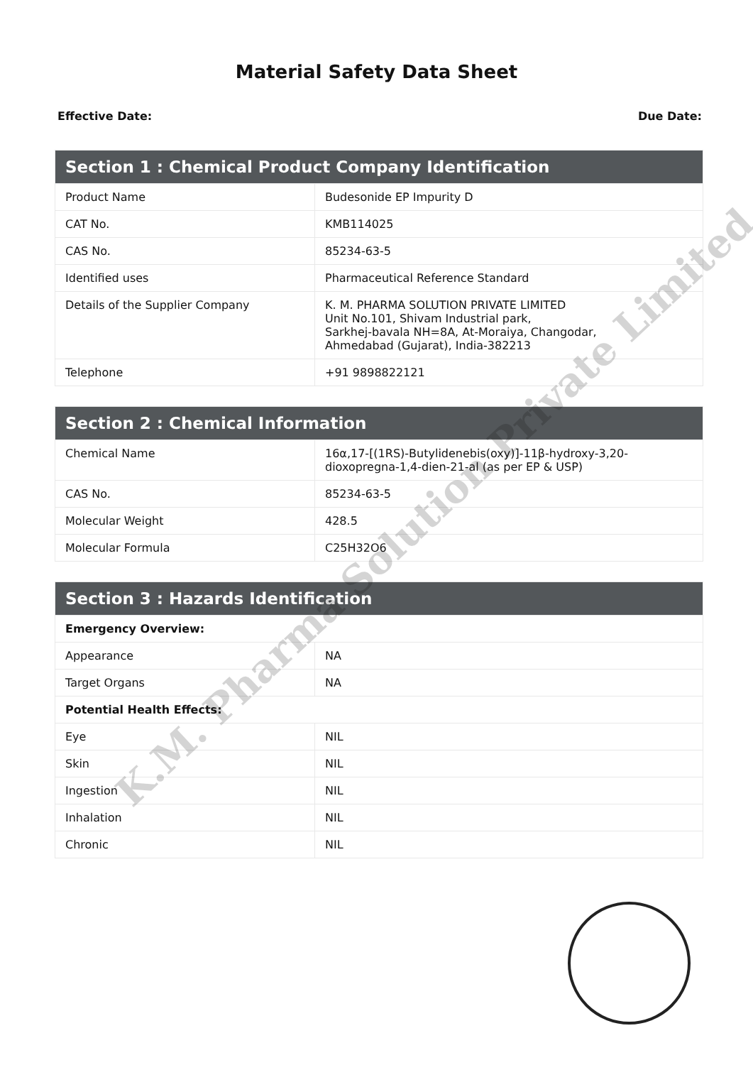Material Safety Data Sheet
Effective Date: Due Date:
| Section 1 : Chemical Product Company Identification | |
| --- | --- |
| Product Name | Budesonide EP Impurity D |
| CAT No. | KMB114025 |
| CAS No. | 85234-63-5 |
| Identified uses | Pharmaceutical Reference Standard |
| Details of the Supplier Company | K. M. PHARMA SOLUTION PRIVATE LIMITED Unit No.101, Shivam Industrial park, Sarkhej-bavala NH=8A, At-Moraiya, Changodar, Ahmedabad (Gujarat), India-382213 |
| Telephone | +91 9898822121 |
| Section 2 : Chemical Information | |
| --- | --- |
| Chemical Name | 16α,17-[(1RS)-Butylidenebis(oxy)]-11β-hydroxy-3,20-dioxopregna-1,4-dien-21-al (as per EP & USP) |
| CAS No. | 85234-63-5 |
| Molecular Weight | 428.5 |
| Molecular Formula | C25H32O6 |
| Section 3 : Hazards Identification | |
| --- | --- |
| Emergency Overview: | |
| Appearance | NA |
| Target Organs | NA |
| Potential Health Effects: | |
| Eye | NIL |
| Skin | NIL |
| Ingestion | NIL |
| Inhalation | NIL |
| Chronic | NIL |
K.M. Pharma Solution Private Limited